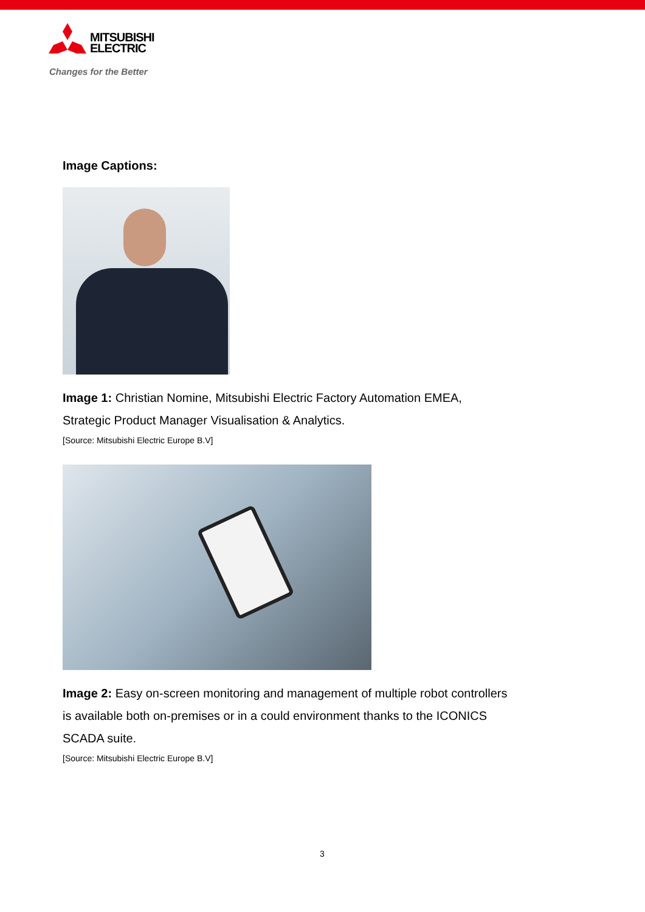MITSUBISHI
ELECTRIC
Changes for the Better
Image Captions:
Image 1: Christian Nomine, Mitsubishi Electric Factory Automation EMEA, Strategic Product Manager Visualisation & Analytics.
[Source: Mitsubishi Electric Europe B.V]
Image 2: Easy on-screen monitoring and management of multiple robot controllers is available both on-premises or in a could environment thanks to the ICONICS SCADA suite.
[Source: Mitsubishi Electric Europe B.V]
3